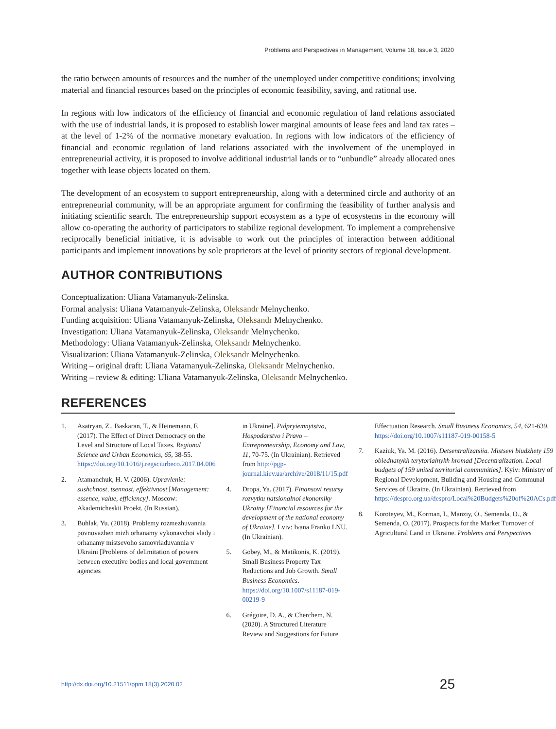Problems and Perspectives in Management, Volume 18, Issue 3, 2020
the ratio between amounts of resources and the number of the unemployed under competitive conditions; involving material and financial resources based on the principles of economic feasibility, saving, and rational use.
In regions with low indicators of the efficiency of financial and economic regulation of land relations associated with the use of industrial lands, it is proposed to establish lower marginal amounts of lease fees and land tax rates – at the level of 1-2% of the normative monetary evaluation. In regions with low indicators of the efficiency of financial and economic regulation of land relations associated with the involvement of the unemployed in entrepreneurial activity, it is proposed to involve additional industrial lands or to “unbundle” already allocated ones together with lease objects located on them.
The development of an ecosystem to support entrepreneurship, along with a determined circle and authority of an entrepreneurial community, will be an appropriate argument for confirming the feasibility of further analysis and initiating scientific search. The entrepreneurship support ecosystem as a type of ecosystems in the economy will allow co-operating the authority of participators to stabilize regional development. To implement a comprehensive reciprocally beneficial initiative, it is advisable to work out the principles of interaction between additional participants and implement innovations by sole proprietors at the level of priority sectors of regional development.
AUTHOR CONTRIBUTIONS
Conceptualization: Uliana Vatamanyuk-Zelinska.
Formal analysis: Uliana Vatamanyuk-Zelinska, Oleksandr Melnychenko.
Funding acquisition: Uliana Vatamanyuk-Zelinska, Oleksandr Melnychenko.
Investigation: Uliana Vatamanyuk-Zelinska, Oleksandr Melnychenko.
Methodology: Uliana Vatamanyuk-Zelinska, Oleksandr Melnychenko.
Visualization: Uliana Vatamanyuk-Zelinska, Oleksandr Melnychenko.
Writing – original draft: Uliana Vatamanyuk-Zelinska, Oleksandr Melnychenko.
Writing – review & editing: Uliana Vatamanyuk-Zelinska, Oleksandr Melnychenko.
REFERENCES
1. Asatryan, Z., Baskaran, T., & Heinemann, F. (2017). The Effect of Direct Democracy on the Level and Structure of Local Taxes. Regional Science and Urban Economics, 65, 38-55. https://doi.org/10.1016/j.regsciurbeco.2017.04.006
2. Atamanchuk, H. V. (2006). Upravlenie: sushchnost, tsennost, effektivnost [Management: essence, value, efficiency]. Moscow: Akademicheskii Proekt. (In Russian).
3. Buhlak, Yu. (2018). Problemy rozmezhuvannia povnovazhen mizh orhanamy vykonavchoi vlady i orhanamy mistsevoho samovriaduvannia v Ukraini [Problems of delimitation of powers between executive bodies and local government agencies
in Ukraine]. Pidpryiemnytstvo, Hospodarstvo i Pravo – Entrepreneurship, Economy and Law, 11, 70-75. (In Ukrainian). Retrieved from http://pgp-journal.kiev.ua/archive/2018/11/15.pdf
4. Dropa, Ya. (2017). Finansovi resursy rozvytku natsionalnoi ekonomiky Ukrainy [Financial resources for the development of the national economy of Ukraine]. Lviv: Ivana Franko LNU. (In Ukrainian).
5. Gobey, M., & Matikonis, K. (2019). Small Business Property Tax Reductions and Job Growth. Small Business Economics. https://doi.org/10.1007/s11187-019-00219-9
6. Grégoire, D. A., & Cherchem, N. (2020). A Structured Literature Review and Suggestions for Future
Effectuation Research. Small Business Economics, 54, 621-639. https://doi.org/10.1007/s11187-019-00158-5
7. Kaziuk, Ya. M. (2016). Detsentralizatsiia. Mistsevi biudzhety 159 obiednanykh terytorialnykh hromad [Decentralization. Local budgets of 159 united territorial communities]. Kyiv: Ministry of Regional Development, Building and Housing and Communal Services of Ukraine. (In Ukrainian). Retrieved from https://despro.org.ua/despro/Local%20Budgets%20of%20ACs.pdf
8. Koroteyev, M., Korman, I., Manziy, O., Semenda, O., & Semenda, O. (2017). Prospects for the Market Turnover of Agricultural Land in Ukraine. Problems and Perspectives
http://dx.doi.org/10.21511/ppm.18(3).2020.02 25